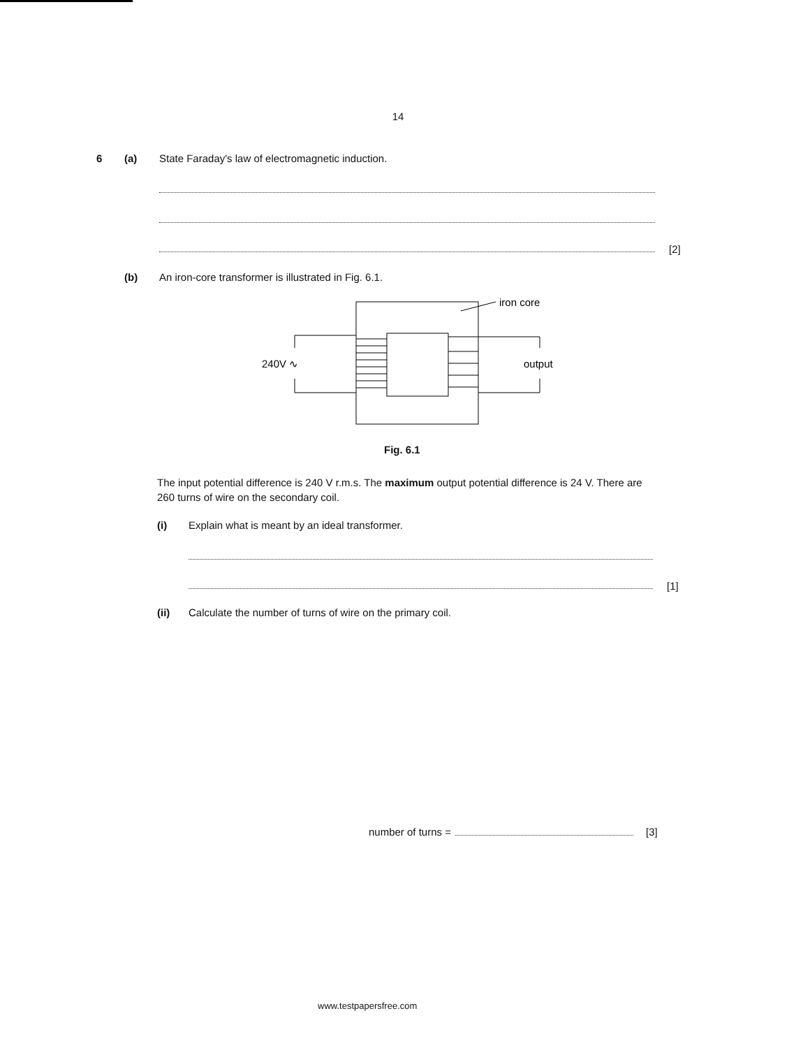14
6 (a) State Faraday's law of electromagnetic induction.
[2]
(b) An iron-core transformer is illustrated in Fig. 6.1.
iron core
240V ∿
output
Fig. 6.1
The input potential difference is 240 V r.m.s. The maximum output potential difference is 24 V. There are 260 turns of wire on the secondary coil.
(i) Explain what is meant by an ideal transformer.
[1]
(ii) Calculate the number of turns of wire on the primary coil.
number of turns = [3]
www.testpapersfree.com